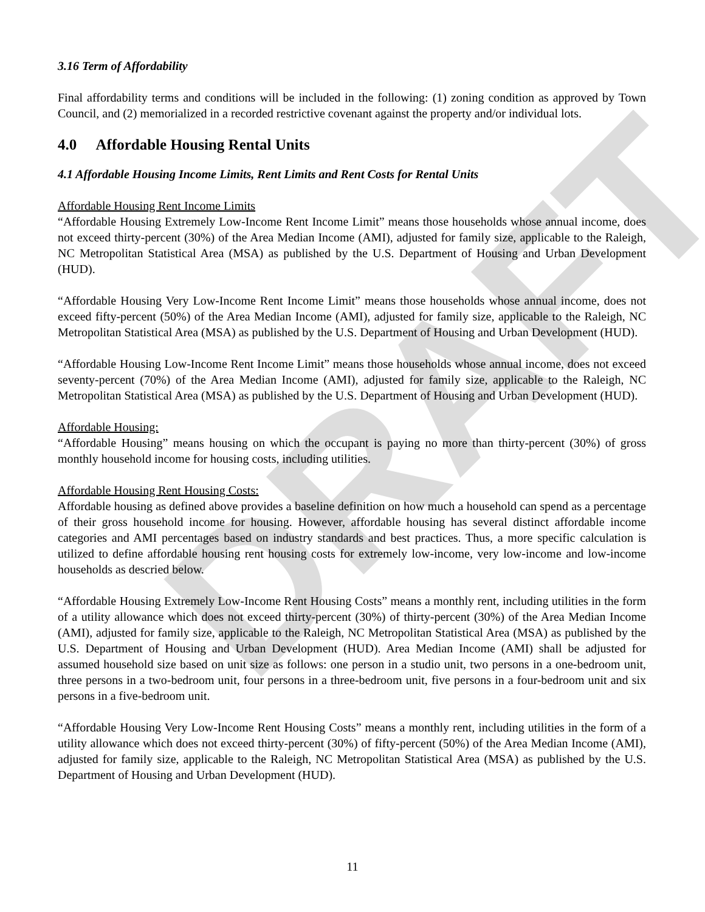DRAFT
3.16 Term of Affordability
Final affordability terms and conditions will be included in the following: (1) zoning condition as approved by Town Council, and (2) memorialized in a recorded restrictive covenant against the property and/or individual lots.
4.0 Affordable Housing Rental Units
4.1 Affordable Housing Income Limits, Rent Limits and Rent Costs for Rental Units
Affordable Housing Rent Income Limits
“Affordable Housing Extremely Low-Income Rent Income Limit” means those households whose annual income, does not exceed thirty-percent (30%) of the Area Median Income (AMI), adjusted for family size, applicable to the Raleigh, NC Metropolitan Statistical Area (MSA) as published by the U.S. Department of Housing and Urban Development (HUD).
“Affordable Housing Very Low-Income Rent Income Limit” means those households whose annual income, does not exceed fifty-percent (50%) of the Area Median Income (AMI), adjusted for family size, applicable to the Raleigh, NC Metropolitan Statistical Area (MSA) as published by the U.S. Department of Housing and Urban Development (HUD).
“Affordable Housing Low-Income Rent Income Limit” means those households whose annual income, does not exceed seventy-percent (70%) of the Area Median Income (AMI), adjusted for family size, applicable to the Raleigh, NC Metropolitan Statistical Area (MSA) as published by the U.S. Department of Housing and Urban Development (HUD).
Affordable Housing:
“Affordable Housing” means housing on which the occupant is paying no more than thirty-percent (30%) of gross monthly household income for housing costs, including utilities.
Affordable Housing Rent Housing Costs:
Affordable housing as defined above provides a baseline definition on how much a household can spend as a percentage of their gross household income for housing. However, affordable housing has several distinct affordable income categories and AMI percentages based on industry standards and best practices. Thus, a more specific calculation is utilized to define affordable housing rent housing costs for extremely low-income, very low-income and low-income households as descried below.
“Affordable Housing Extremely Low-Income Rent Housing Costs” means a monthly rent, including utilities in the form of a utility allowance which does not exceed thirty-percent (30%) of thirty-percent (30%) of the Area Median Income (AMI), adjusted for family size, applicable to the Raleigh, NC Metropolitan Statistical Area (MSA) as published by the U.S. Department of Housing and Urban Development (HUD). Area Median Income (AMI) shall be adjusted for assumed household size based on unit size as follows: one person in a studio unit, two persons in a one-bedroom unit, three persons in a two-bedroom unit, four persons in a three-bedroom unit, five persons in a four-bedroom unit and six persons in a five-bedroom unit.
“Affordable Housing Very Low-Income Rent Housing Costs” means a monthly rent, including utilities in the form of a utility allowance which does not exceed thirty-percent (30%) of fifty-percent (50%) of the Area Median Income (AMI), adjusted for family size, applicable to the Raleigh, NC Metropolitan Statistical Area (MSA) as published by the U.S. Department of Housing and Urban Development (HUD).
11